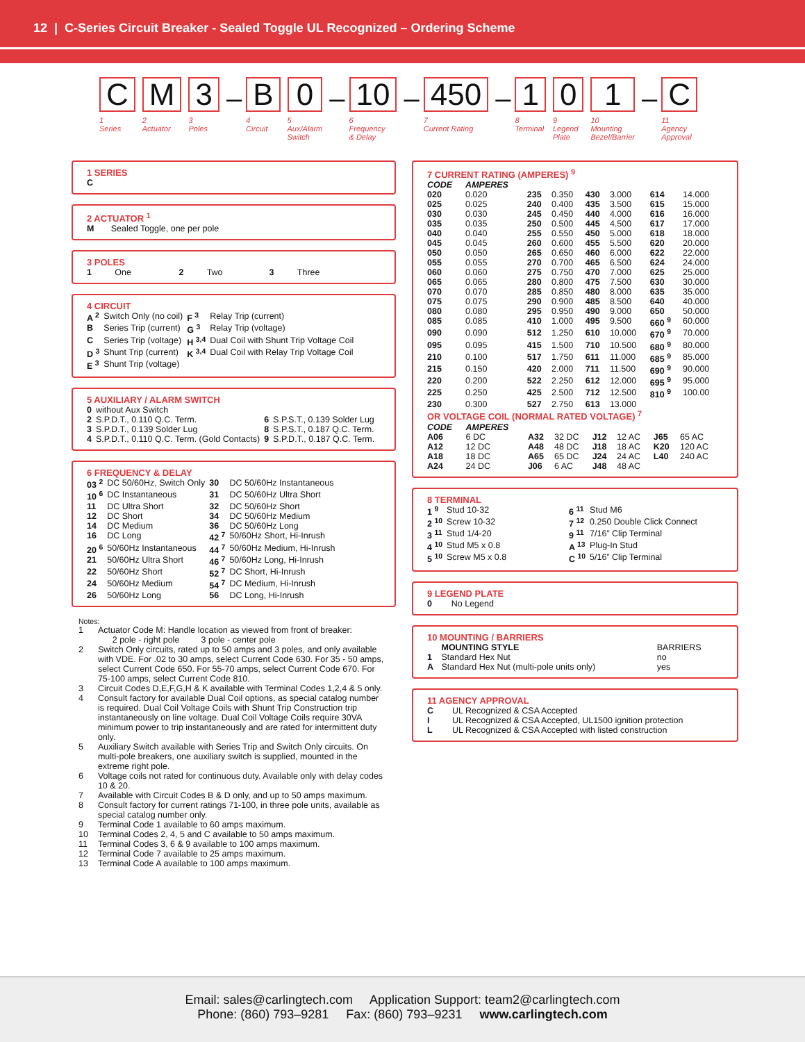12 | C-Series Circuit Breaker - Sealed Toggle UL Recognized – Ordering Scheme
C
1
Series
M
2
Actuator
3
3
Poles
–
B
4
Circuit
0
5
Aux/Alarm
Switch
–
10
6
Frequency
& Delay
–
450
7
Current Rating
–
1
8
Terminal
0
9
Legend
Plate
1
10
Mounting
Bezel/Barrier
–
C
11
Agency
Approval
1 SERIES
C
2 ACTUATOR <sup>1</sup>
M Sealed Toggle, one per pole
3 POLES
| 1 | One | 2 | Two | 3 | Three |
4 CIRCUIT
| A <sup>2</sup> | Switch Only (no coil) | F <sup>3</sup> | Relay Trip (current) |
| B | Series Trip (current) | G <sup>3</sup> | Relay Trip (voltage) |
| C | Series Trip (voltage) | H <sup>3,4</sup> | Dual Coil with Shunt Trip Voltage Coil |
| D <sup>3</sup> | Shunt Trip (current) | K <sup>3,4</sup> | Dual Coil with Relay Trip Voltage Coil |
| E <sup>3</sup> | Shunt Trip (voltage) | | |
5 AUXILIARY / ALARM SWITCH
| 0 | without Aux Switch | | |
| 2 | S.P.D.T., 0.110 Q.C. Term. | 6 | S.P.S.T., 0.139 Solder Lug |
| 3 | S.P.D.T., 0.139 Solder Lug | 8 | S.P.S.T., 0.187 Q.C. Term. |
| 4 | S.P.D.T., 0.110 Q.C. Term. (Gold Contacts) | 9 | S.P.D.T., 0.187 Q.C. Term. |
6 FREQUENCY & DELAY
| 03 <sup>2</sup> | DC 50/60Hz, Switch Only | 30 | DC 50/60Hz Instantaneous |
| 10 <sup>6</sup> | DC Instantaneous | 31 | DC 50/60Hz Ultra Short |
| 11 | DC Ultra Short | 32 | DC 50/60Hz Short |
| 12 | DC Short | 34 | DC 50/60Hz Medium |
| 14 | DC Medium | 36 | DC 50/60Hz Long |
| 16 | DC Long | 42 <sup>7</sup> | 50/60Hz Short, Hi-Inrush |
| 20 <sup>6</sup> | 50/60Hz Instantaneous | 44 <sup>7</sup> | 50/60Hz Medium, Hi-Inrush |
| 21 | 50/60Hz Ultra Short | 46 <sup>7</sup> | 50/60Hz Long, Hi-Inrush |
| 22 | 50/60Hz Short | 52 <sup>7</sup> | DC Short, Hi-Inrush |
| 24 | 50/60Hz Medium | 54 <sup>7</sup> | DC Medium, Hi-Inrush |
| 26 | 50/60Hz Long | 56 | DC Long, Hi-Inrush |
Notes:
| 1 | Actuator Code M: Handle location as viewed from front of breaker: 2 pole - right pole 3 pole - center pole |
| 2 | Switch Only circuits, rated up to 50 amps and 3 poles, and only available with VDE. For .02 to 30 amps, select Current Code 630. For 35 - 50 amps, select Current Code 650. For 55-70 amps, select Current Code 670. For 75-100 amps, select Current Code 810. |
| 3 | Circuit Codes D,E,F,G,H & K available with Terminal Codes 1,2,4 & 5 only. |
| 4 | Consult factory for available Dual Coil options, as special catalog number is required. Dual Coil Voltage Coils with Shunt Trip Construction trip instantaneously on line voltage. Dual Coil Voltage Coils require 30VA minimum power to trip instantaneously and are rated for intermittent duty only. |
| 5 | Auxiliary Switch available with Series Trip and Switch Only circuits. On multi-pole breakers, one auxiliary switch is supplied, mounted in the extreme right pole. |
| 6 | Voltage coils not rated for continuous duty. Available only with delay codes 10 & 20. |
| 7 | Available with Circuit Codes B & D only, and up to 50 amps maximum. |
| 8 | Consult factory for current ratings 71-100, in three pole units, available as special catalog number only. |
| 9 | Terminal Code 1 available to 60 amps maximum. |
| 10 | Terminal Codes 2, 4, 5 and C available to 50 amps maximum. |
| 11 | Terminal Codes 3, 6 & 9 available to 100 amps maximum. |
| 12 | Terminal Code 7 available to 25 amps maximum. |
| 13 | Terminal Code A available to 100 amps maximum. |
7 CURRENT RATING (AMPERES) <sup>9</sup>
| CODE | AMPERES | | | | | | |
| --- | --- | --- | --- | --- | --- | --- | --- |
| 020 | 0.020 | 235 | 0.350 | 430 | 3.000 | 614 | 14.000 |
| 025 | 0.025 | 240 | 0.400 | 435 | 3.500 | 615 | 15.000 |
| 030 | 0.030 | 245 | 0.450 | 440 | 4.000 | 616 | 16.000 |
| 035 | 0.035 | 250 | 0.500 | 445 | 4.500 | 617 | 17.000 |
| 040 | 0.040 | 255 | 0.550 | 450 | 5.000 | 618 | 18.000 |
| 045 | 0.045 | 260 | 0.600 | 455 | 5.500 | 620 | 20.000 |
| 050 | 0.050 | 265 | 0.650 | 460 | 6.000 | 622 | 22.000 |
| 055 | 0.055 | 270 | 0.700 | 465 | 6.500 | 624 | 24.000 |
| 060 | 0.060 | 275 | 0.750 | 470 | 7.000 | 625 | 25.000 |
| 065 | 0.065 | 280 | 0.800 | 475 | 7.500 | 630 | 30.000 |
| 070 | 0.070 | 285 | 0.850 | 480 | 8.000 | 635 | 35.000 |
| 075 | 0.075 | 290 | 0.900 | 485 | 8.500 | 640 | 40.000 |
| 080 | 0.080 | 295 | 0.950 | 490 | 9.000 | 650 | 50.000 |
| 085 | 0.085 | 410 | 1.000 | 495 | 9.500 | 660 <sup>9</sup> | 60.000 |
| 090 | 0.090 | 512 | 1.250 | 610 | 10.000 | 670 <sup>9</sup> | 70.000 |
| 095 | 0.095 | 415 | 1.500 | 710 | 10.500 | 680 <sup>9</sup> | 80.000 |
| 210 | 0.100 | 517 | 1.750 | 611 | 11.000 | 685 <sup>9</sup> | 85.000 |
| 215 | 0.150 | 420 | 2.000 | 711 | 11.500 | 690 <sup>9</sup> | 90.000 |
| 220 | 0.200 | 522 | 2.250 | 612 | 12.000 | 695 <sup>9</sup> | 95.000 |
| 225 | 0.250 | 425 | 2.500 | 712 | 12.500 | 810 <sup>9</sup> | 100.00 |
| 230 | 0.300 | 527 | 2.750 | 613 | 13.000 | | |
OR VOLTAGE COIL (NORMAL RATED VOLTAGE) <sup>7</sup>
| CODE | AMPERES | | | | | | |
| --- | --- | --- | --- | --- | --- | --- | --- |
| A06 | 6 DC | A32 | 32 DC | J12 | 12 AC | J65 | 65 AC |
| A12 | 12 DC | A48 | 48 DC | J18 | 18 AC | K20 | 120 AC |
| A18 | 18 DC | A65 | 65 DC | J24 | 24 AC | L40 | 240 AC |
| A24 | 24 DC | J06 | 6 AC | J48 | 48 AC | | |
8 TERMINAL
| 1 <sup>9</sup> | Stud 10-32 | 6 <sup>11</sup> | Stud M6 |
| 2 <sup>10</sup> | Screw 10-32 | 7 <sup>12</sup> | 0.250 Double Click Connect |
| 3 <sup>11</sup> | Stud 1/4-20 | 9 <sup>11</sup> | 7/16” Clip Terminal |
| 4 <sup>10</sup> | Stud M5 x 0.8 | A <sup>13</sup> | Plug-In Stud |
| 5 <sup>10</sup> | Screw M5 x 0.8 | C <sup>10</sup> | 5/16” Clip Terminal |
9 LEGEND PLATE
0 No Legend
10 MOUNTING / BARRIERS
| | MOUNTING STYLE | BARRIERS |
| --- | --- | --- |
| 1 | Standard Hex Nut | no |
| A | Standard Hex Nut (multi-pole units only) | yes |
11 AGENCY APPROVAL
| C | UL Recognized & CSA Accepted |
| I | UL Recognized & CSA Accepted, UL1500 ignition protection |
| L | UL Recognized & CSA Accepted with listed construction |
Email: sales@carlingtech.com Application Support: team2@carlingtech.com
Phone: (860) 793–9281 Fax: (860) 793–9231 www.carlingtech.com